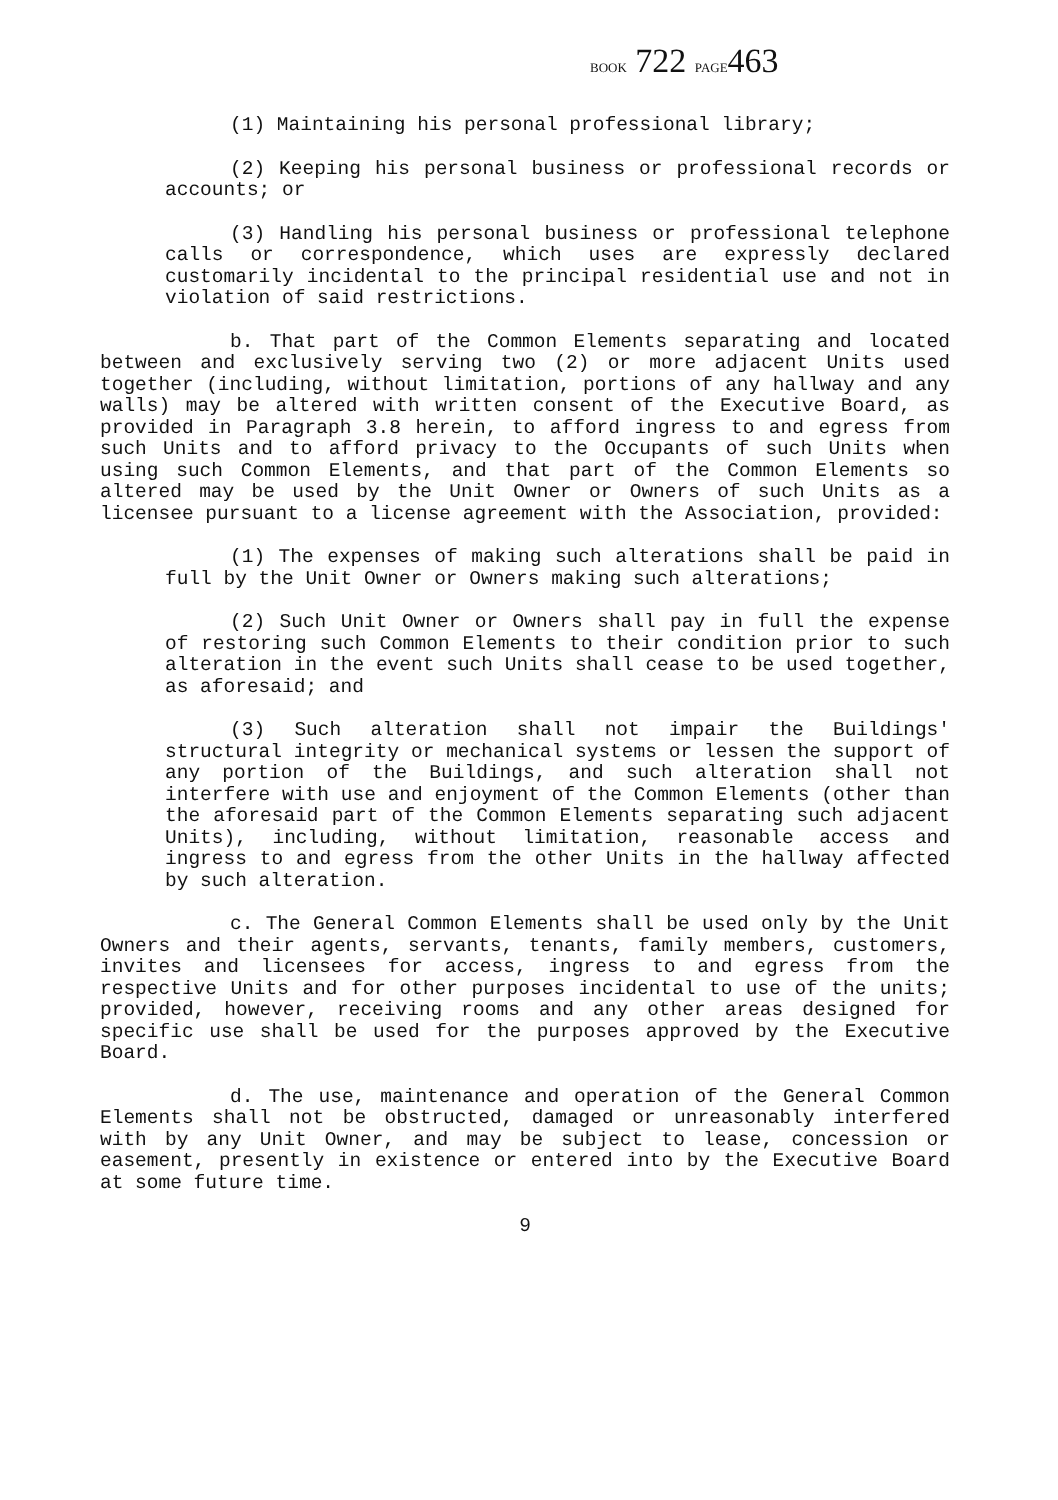BOOK 722 PAGE463
(1) Maintaining his personal professional library;
(2) Keeping his personal business or professional records or accounts; or
(3) Handling his personal business or professional telephone calls or correspondence, which uses are expressly declared customarily incidental to the principal residential use and not in violation of said restrictions.
b. That part of the Common Elements separating and located between and exclusively serving two (2) or more adjacent Units used together (including, without limitation, portions of any hallway and any walls) may be altered with written consent of the Executive Board, as provided in Paragraph 3.8 herein, to afford ingress to and egress from such Units and to afford privacy to the Occupants of such Units when using such Common Elements, and that part of the Common Elements so altered may be used by the Unit Owner or Owners of such Units as a licensee pursuant to a license agreement with the Association, provided:
(1) The expenses of making such alterations shall be paid in full by the Unit Owner or Owners making such alterations;
(2) Such Unit Owner or Owners shall pay in full the expense of restoring such Common Elements to their condition prior to such alteration in the event such Units shall cease to be used together, as aforesaid; and
(3) Such alteration shall not impair the Buildings' structural integrity or mechanical systems or lessen the support of any portion of the Buildings, and such alteration shall not interfere with use and enjoyment of the Common Elements (other than the aforesaid part of the Common Elements separating such adjacent Units), including, without limitation, reasonable access and ingress to and egress from the other Units in the hallway affected by such alteration.
c. The General Common Elements shall be used only by the Unit Owners and their agents, servants, tenants, family members, customers, invites and licensees for access, ingress to and egress from the respective Units and for other purposes incidental to use of the units; provided, however, receiving rooms and any other areas designed for specific use shall be used for the purposes approved by the Executive Board.
d. The use, maintenance and operation of the General Common Elements shall not be obstructed, damaged or unreasonably interfered with by any Unit Owner, and may be subject to lease, concession or easement, presently in existence or entered into by the Executive Board at some future time.
9